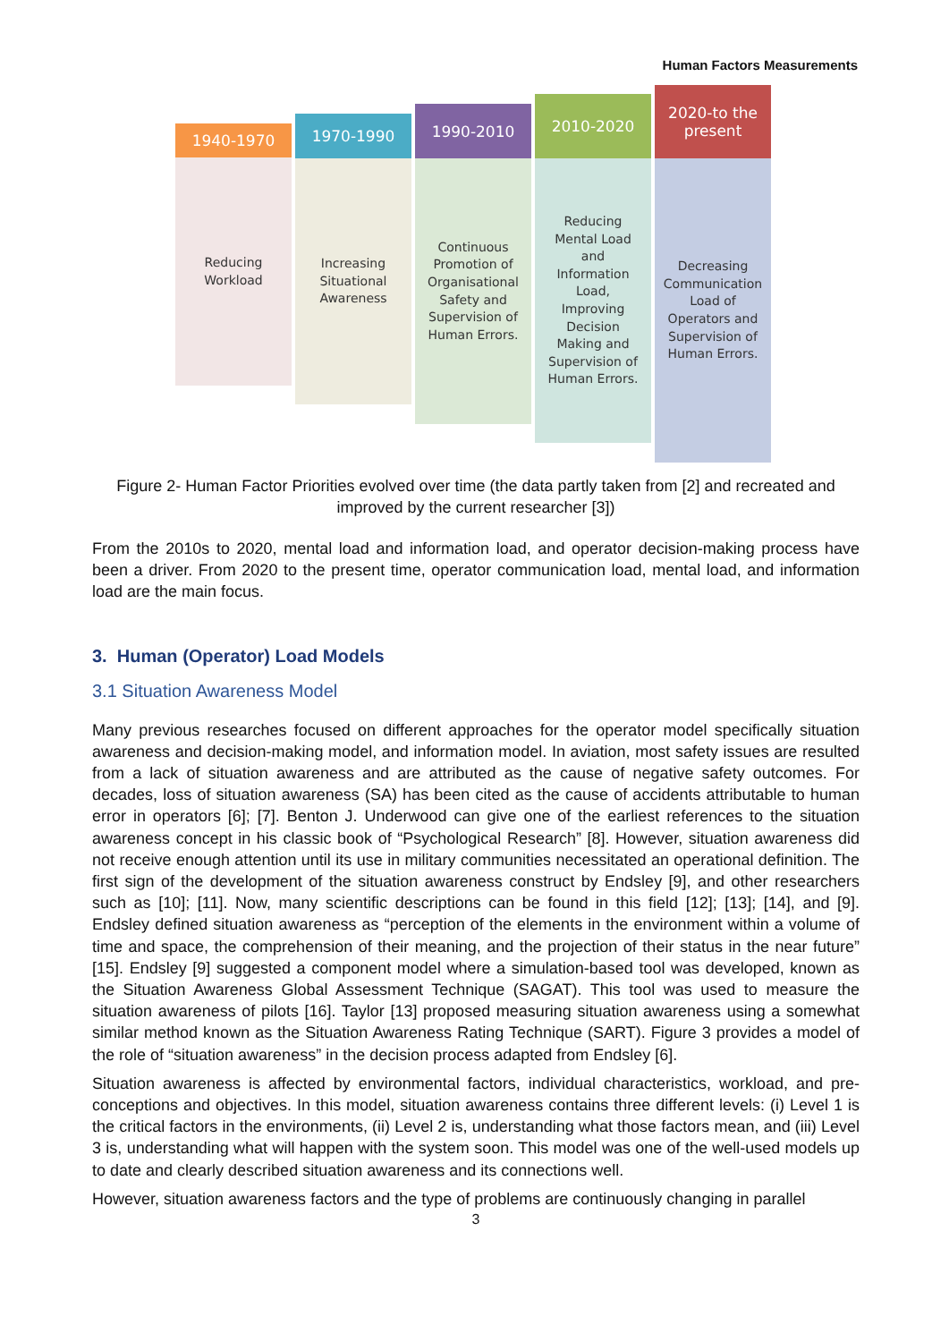Human Factors Measurements
1940-1970
Reducing
Workload
1970-1990
Increasing
Situational
Awareness
1990-2010
Continuous
Promotion of
Organisational
Safety and
Supervision of
Human Errors.
2010-2020
Reducing
Mental Load
and
Information
Load,
Improving
Decision
Making and
Supervision of
Human Errors.
2020-to the
present
Decreasing
Communication
Load of
Operators and
Supervision of
Human Errors.
Figure 2- Human Factor Priorities evolved over time (the data partly taken from [2] and recreated and improved by the current researcher [3])
From the 2010s to 2020, mental load and information load, and operator decision-making process have been a driver. From 2020 to the present time, operator communication load, mental load, and information load are the main focus.
3. Human (Operator) Load Models
3.1 Situation Awareness Model
Many previous researches focused on different approaches for the operator model specifically situation awareness and decision-making model, and information model. In aviation, most safety issues are resulted from a lack of situation awareness and are attributed as the cause of negative safety outcomes. For decades, loss of situation awareness (SA) has been cited as the cause of accidents attributable to human error in operators [6]; [7]. Benton J. Underwood can give one of the earliest references to the situation awareness concept in his classic book of “Psychological Research” [8]. However, situation awareness did not receive enough attention until its use in military communities necessitated an operational definition. The first sign of the development of the situation awareness construct by Endsley [9], and other researchers such as [10]; [11]. Now, many scientific descriptions can be found in this field [12]; [13]; [14], and [9]. Endsley defined situation awareness as “perception of the elements in the environment within a volume of time and space, the comprehension of their meaning, and the projection of their status in the near future” [15]. Endsley [9] suggested a component model where a simulation-based tool was developed, known as the Situation Awareness Global Assessment Technique (SAGAT). This tool was used to measure the situation awareness of pilots [16]. Taylor [13] proposed measuring situation awareness using a somewhat similar method known as the Situation Awareness Rating Technique (SART). Figure 3 provides a model of the role of “situation awareness” in the decision process adapted from Endsley [6].
Situation awareness is affected by environmental factors, individual characteristics, workload, and pre-conceptions and objectives. In this model, situation awareness contains three different levels: (i) Level 1 is the critical factors in the environments, (ii) Level 2 is, understanding what those factors mean, and (iii) Level 3 is, understanding what will happen with the system soon. This model was one of the well-used models up to date and clearly described situation awareness and its connections well.
However, situation awareness factors and the type of problems are continuously changing in parallel
3